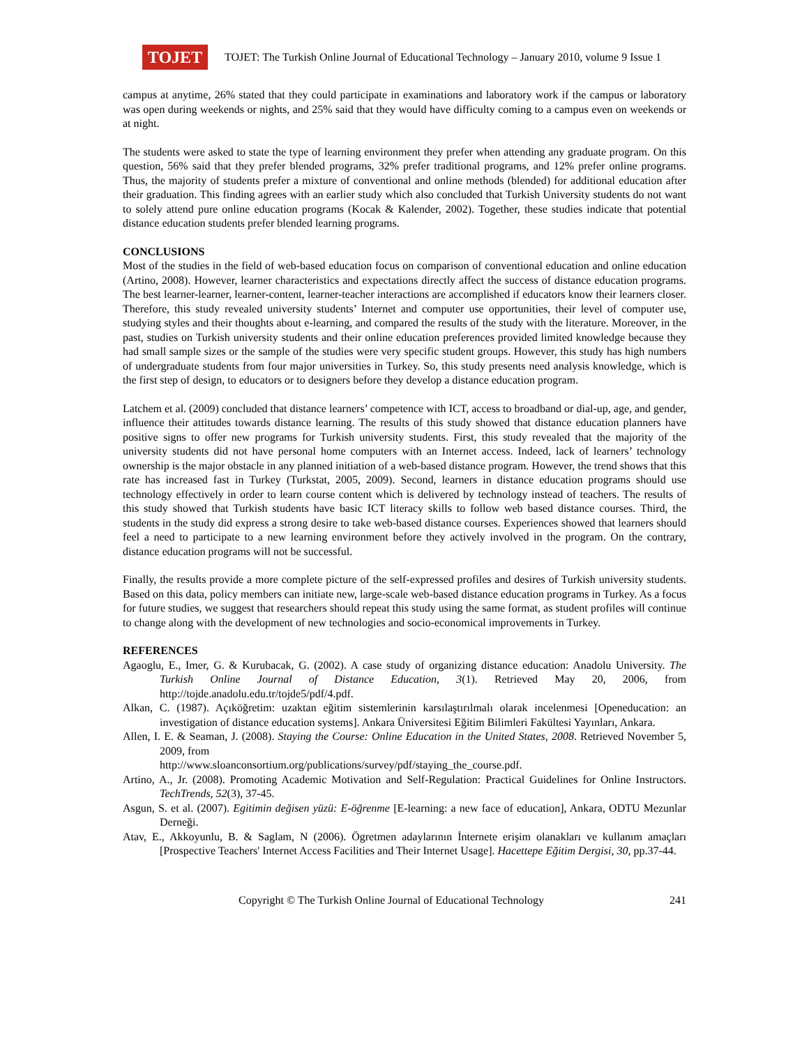TOJET
TOJET: The Turkish Online Journal of Educational Technology – January 2010, volume 9 Issue 1
campus at anytime, 26% stated that they could participate in examinations and laboratory work if the campus or laboratory was open during weekends or nights, and 25% said that they would have difficulty coming to a campus even on weekends or at night.
The students were asked to state the type of learning environment they prefer when attending any graduate program. On this question, 56% said that they prefer blended programs, 32% prefer traditional programs, and 12% prefer online programs. Thus, the majority of students prefer a mixture of conventional and online methods (blended) for additional education after their graduation. This finding agrees with an earlier study which also concluded that Turkish University students do not want to solely attend pure online education programs (Kocak & Kalender, 2002). Together, these studies indicate that potential distance education students prefer blended learning programs.
CONCLUSIONS
Most of the studies in the field of web-based education focus on comparison of conventional education and online education (Artino, 2008). However, learner characteristics and expectations directly affect the success of distance education programs. The best learner-learner, learner-content, learner-teacher interactions are accomplished if educators know their learners closer. Therefore, this study revealed university students’ Internet and computer use opportunities, their level of computer use, studying styles and their thoughts about e-learning, and compared the results of the study with the literature. Moreover, in the past, studies on Turkish university students and their online education preferences provided limited knowledge because they had small sample sizes or the sample of the studies were very specific student groups. However, this study has high numbers of undergraduate students from four major universities in Turkey. So, this study presents need analysis knowledge, which is the first step of design, to educators or to designers before they develop a distance education program.
Latchem et al. (2009) concluded that distance learners’ competence with ICT, access to broadband or dial-up, age, and gender, influence their attitudes towards distance learning. The results of this study showed that distance education planners have positive signs to offer new programs for Turkish university students. First, this study revealed that the majority of the university students did not have personal home computers with an Internet access. Indeed, lack of learners’ technology ownership is the major obstacle in any planned initiation of a web-based distance program. However, the trend shows that this rate has increased fast in Turkey (Turkstat, 2005, 2009). Second, learners in distance education programs should use technology effectively in order to learn course content which is delivered by technology instead of teachers. The results of this study showed that Turkish students have basic ICT literacy skills to follow web based distance courses. Third, the students in the study did express a strong desire to take web-based distance courses. Experiences showed that learners should feel a need to participate to a new learning environment before they actively involved in the program. On the contrary, distance education programs will not be successful.
Finally, the results provide a more complete picture of the self-expressed profiles and desires of Turkish university students. Based on this data, policy members can initiate new, large-scale web-based distance education programs in Turkey. As a focus for future studies, we suggest that researchers should repeat this study using the same format, as student profiles will continue to change along with the development of new technologies and socio-economical improvements in Turkey.
REFERENCES
Agaoglu, E., Imer, G. & Kurubacak, G. (2002). A case study of organizing distance education: Anadolu University. The Turkish Online Journal of Distance Education, 3(1). Retrieved May 20, 2006, from http://tojde.anadolu.edu.tr/tojde5/pdf/4.pdf.
Alkan, C. (1987). Açıköğretim: uzaktan eğitim sistemlerinin karsılaştırılmalı olarak incelenmesi [Openeducation: an investigation of distance education systems]. Ankara Üniversitesi Eğitim Bilimleri Fakültesi Yayınları, Ankara.
Allen, I. E. & Seaman, J. (2008). Staying the Course: Online Education in the United States, 2008. Retrieved November 5, 2009, from
http://www.sloanconsortium.org/publications/survey/pdf/staying_the_course.pdf.
Artino, A., Jr. (2008). Promoting Academic Motivation and Self-Regulation: Practical Guidelines for Online Instructors. TechTrends, 52(3), 37-45.
Asgun, S. et al. (2007). Egitimin değisen yüzü: E-öğrenme [E-learning: a new face of education], Ankara, ODTU Mezunlar Derneği.
Atav, E., Akkoyunlu, B. & Saglam, N (2006). Ögretmen adaylarının İnternete erişim olanakları ve kullanım amaçları [Prospective Teachers' Internet Access Facilities and Their Internet Usage]. Hacettepe Eğitim Dergisi, 30, pp.37-44.
Copyright © The Turkish Online Journal of Educational Technology 241